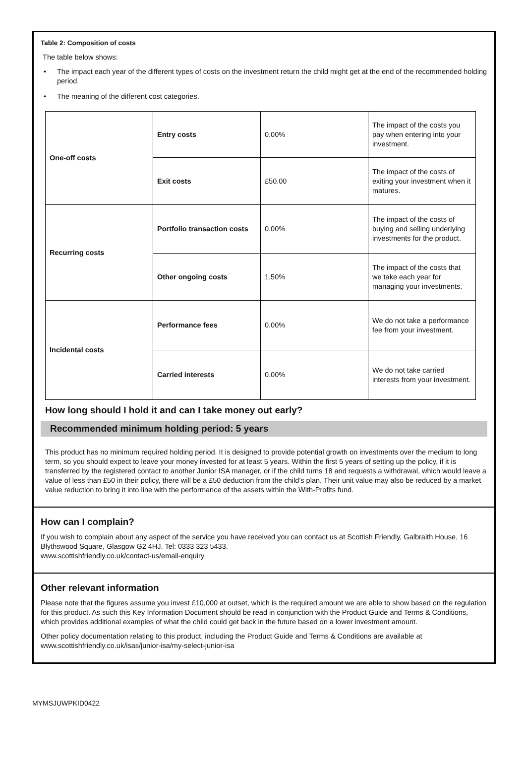Table 2: Composition of costs
The table below shows:
• The impact each year of the different types of costs on the investment return the child might get at the end of the recommended holding period.
• The meaning of the different cost categories.
| One-off costs | Entry costs | 0.00% | The impact of the costs you pay when entering into your investment. |
| | Exit costs | £50.00 | The impact of the costs of exiting your investment when it matures. |
| Recurring costs | Portfolio transaction costs | 0.00% | The impact of the costs of buying and selling underlying investments for the product. |
| | Other ongoing costs | 1.50% | The impact of the costs that we take each year for managing your investments. |
| Incidental costs | Performance fees | 0.00% | We do not take a performance fee from your investment. |
| | Carried interests | 0.00% | We do not take carried interests from your investment. |
How long should I hold it and can I take money out early?
Recommended minimum holding period: 5 years
This product has no minimum required holding period. It is designed to provide potential growth on investments over the medium to long term, so you should expect to leave your money invested for at least 5 years. Within the first 5 years of setting up the policy, if it is transferred by the registered contact to another Junior ISA manager, or if the child turns 18 and requests a withdrawal, which would leave a value of less than £50 in their policy, there will be a £50 deduction from the child’s plan. Their unit value may also be reduced by a market value reduction to bring it into line with the performance of the assets within the With-Profits fund.
How can I complain?
If you wish to complain about any aspect of the service you have received you can contact us at Scottish Friendly, Galbraith House, 16 Blythswood Square, Glasgow G2 4HJ. Tel: 0333 323 5433.
www.scottishfriendly.co.uk/contact-us/email-enquiry
Other relevant information
Please note that the figures assume you invest £10,000 at outset, which is the required amount we are able to show based on the regulation for this product. As such this Key Information Document should be read in conjunction with the Product Guide and Terms & Conditions, which provides additional examples of what the child could get back in the future based on a lower investment amount.
Other policy documentation relating to this product, including the Product Guide and Terms & Conditions are available at www.scottishfriendly.co.uk/isas/junior-isa/my-select-junior-isa
MYMSJUWPKID0422